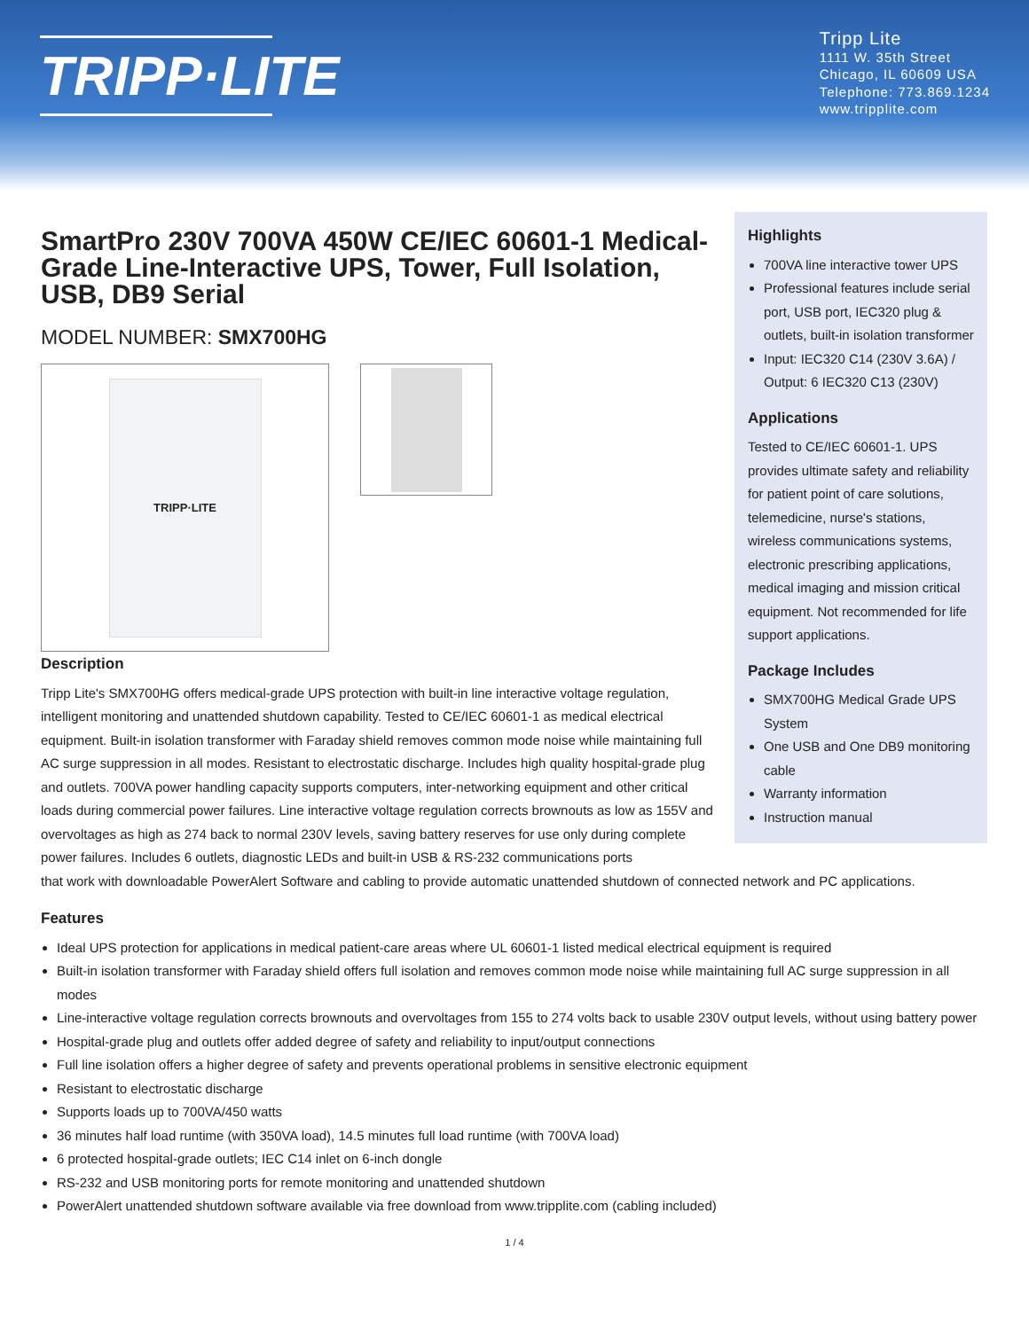TRIPP·LITE
Tripp Lite
1111 W. 35th Street
Chicago, IL 60609 USA
Telephone: 773.869.1234
www.tripplite.com
SmartPro 230V 700VA 450W CE/IEC 60601-1 Medical-Grade Line-Interactive UPS, Tower, Full Isolation, USB, DB9 Serial
MODEL NUMBER: SMX700HG
TRIPP·LITE
Highlights
700VA line interactive tower UPS
Professional features include serial port, USB port, IEC320 plug & outlets, built-in isolation transformer
Input: IEC320 C14 (230V 3.6A) / Output: 6 IEC320 C13 (230V)
Applications
Tested to CE/IEC 60601-1. UPS provides ultimate safety and reliability for patient point of care solutions, telemedicine, nurse's stations, wireless communications systems, electronic prescribing applications, medical imaging and mission critical equipment. Not recommended for life support applications.
Package Includes
SMX700HG Medical Grade UPS System
One USB and One DB9 monitoring cable
Warranty information
Instruction manual
Description
Tripp Lite's SMX700HG offers medical-grade UPS protection with built-in line interactive voltage regulation, intelligent monitoring and unattended shutdown capability. Tested to CE/IEC 60601-1 as medical electrical equipment. Built-in isolation transformer with Faraday shield removes common mode noise while maintaining full AC surge suppression in all modes. Resistant to electrostatic discharge. Includes high quality hospital-grade plug and outlets. 700VA power handling capacity supports computers, inter-networking equipment and other critical loads during commercial power failures. Line interactive voltage regulation corrects brownouts as low as 155V and overvoltages as high as 274 back to normal 230V levels, saving battery reserves for use only during complete power failures. Includes 6 outlets, diagnostic LEDs and built-in USB & RS-232 communications ports
that work with downloadable PowerAlert Software and cabling to provide automatic unattended shutdown of connected network and PC applications.
Features
Ideal UPS protection for applications in medical patient-care areas where UL 60601-1 listed medical electrical equipment is required
Built-in isolation transformer with Faraday shield offers full isolation and removes common mode noise while maintaining full AC surge suppression in all modes
Line-interactive voltage regulation corrects brownouts and overvoltages from 155 to 274 volts back to usable 230V output levels, without using battery power
Hospital-grade plug and outlets offer added degree of safety and reliability to input/output connections
Full line isolation offers a higher degree of safety and prevents operational problems in sensitive electronic equipment
Resistant to electrostatic discharge
Supports loads up to 700VA/450 watts
36 minutes half load runtime (with 350VA load), 14.5 minutes full load runtime (with 700VA load)
6 protected hospital-grade outlets; IEC C14 inlet on 6-inch dongle
RS-232 and USB monitoring ports for remote monitoring and unattended shutdown
PowerAlert unattended shutdown software available via free download from www.tripplite.com (cabling included)
1 / 4